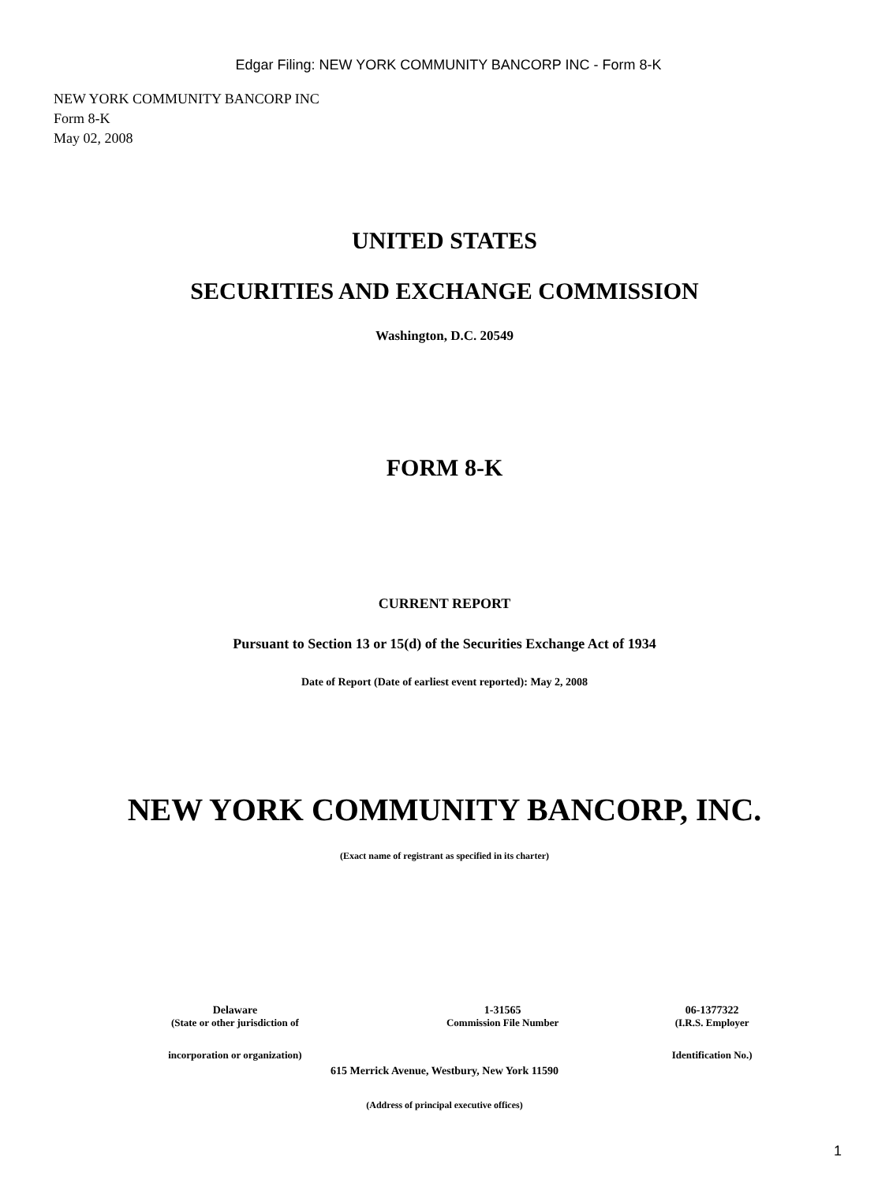Edgar Filing: NEW YORK COMMUNITY BANCORP INC - Form 8-K
NEW YORK COMMUNITY BANCORP INC
Form 8-K
May 02, 2008
UNITED STATES
SECURITIES AND EXCHANGE COMMISSION
Washington, D.C. 20549
FORM 8-K
CURRENT REPORT
Pursuant to Section 13 or 15(d) of the Securities Exchange Act of 1934
Date of Report (Date of earliest event reported): May 2, 2008
NEW YORK COMMUNITY BANCORP, INC.
(Exact name of registrant as specified in its charter)
| Delaware | 1-31565 | 06-1377322 |
| (State or other jurisdiction of | Commission File Number | (I.R.S. Employer |
| incorporation or organization) | | Identification No.) |
615 Merrick Avenue, Westbury, New York 11590
(Address of principal executive offices)
1